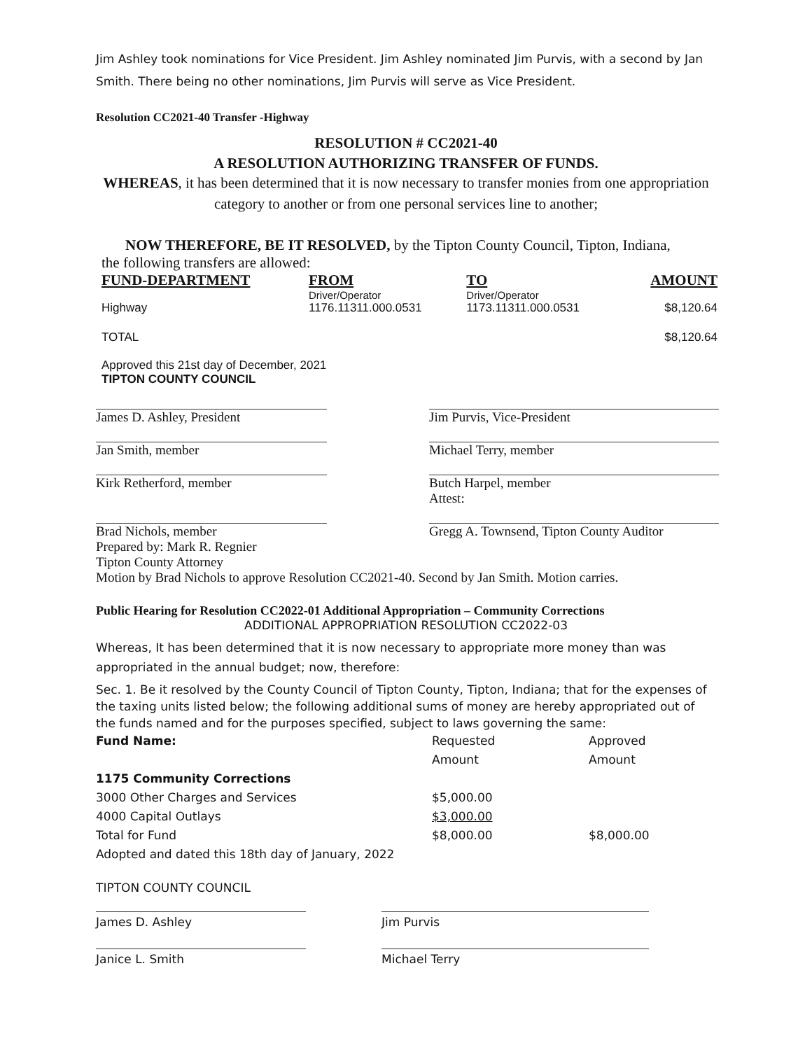Jim Ashley took nominations for Vice President. Jim Ashley nominated Jim Purvis, with a second by Jan Smith. There being no other nominations, Jim Purvis will serve as Vice President.
Resolution CC2021-40 Transfer -Highway
RESOLUTION # CC2021-40
A RESOLUTION AUTHORIZING TRANSFER OF FUNDS.
WHEREAS, it has been determined that it is now necessary to transfer monies from one appropriation category to another or from one personal services line to another;
NOW THEREFORE, BE IT RESOLVED, by the Tipton County Council, Tipton, Indiana,
the following transfers are allowed:
| FUND-DEPARTMENT | FROM | TO | AMOUNT |
| --- | --- | --- | --- |
| | Driver/Operator | Driver/Operator | |
| Highway | 1176.11311.000.0531 | 1173.11311.000.0531 | $8,120.64 |
| TOTAL | | | $8,120.64 |
Approved this 21st day of December, 2021
TIPTON COUNTY COUNCIL
| James D. Ashley, President | | Jim Purvis, Vice-President |
| Jan Smith, member | | Michael Terry, member |
| Kirk Retherford, member | | Butch Harpel, member Attest: |
| Brad Nichols, member | | Gregg A. Townsend, Tipton County Auditor |
Prepared by: Mark R. Regnier
Tipton County Attorney
Motion by Brad Nichols to approve Resolution CC2021-40. Second by Jan Smith. Motion carries.
Public Hearing for Resolution CC2022-01 Additional Appropriation – Community Corrections
ADDITIONAL APPROPRIATION RESOLUTION CC2022-03
Whereas, It has been determined that it is now necessary to appropriate more money than was appropriated in the annual budget; now, therefore:
Sec. 1. Be it resolved by the County Council of Tipton County, Tipton, Indiana; that for the expenses of the taxing units listed below; the following additional sums of money are hereby appropriated out of the funds named and for the purposes specified, subject to laws governing the same:
| Fund Name: | Requested Amount | Approved Amount |
| 1175 Community Corrections | | |
| 3000 Other Charges and Services | $5,000.00 | |
| 4000 Capital Outlays | $3,000.00 | |
| Total for Fund | $8,000.00 | $8,000.00 |
| Adopted and dated this 18th day of January, 2022 | | |
TIPTON COUNTY COUNCIL
| James D. Ashley | | Jim Purvis |
| Janice L. Smith | | Michael Terry |